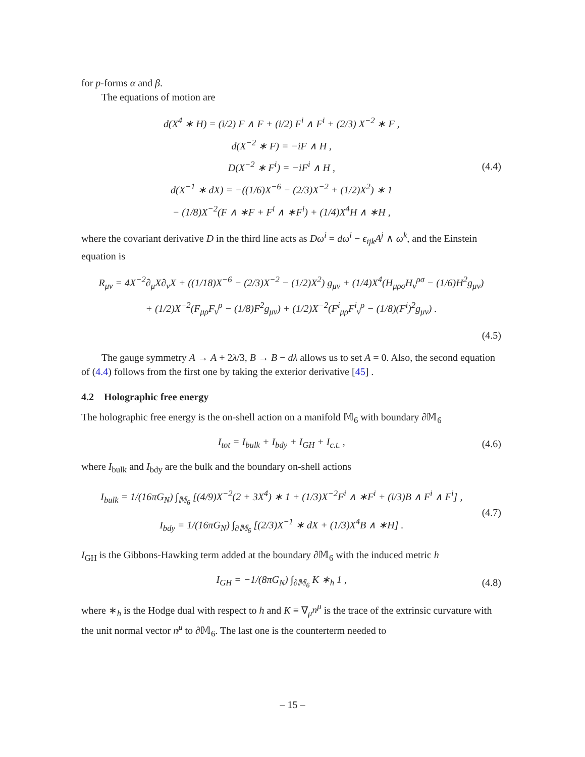for p-forms α and β.
The equations of motion are
d(X<sup>4</sup> ∗ H) = (i/2) F ∧ F + (i/2) F<sup>i</sup> ∧ F<sup>i</sup> + (2/3) X<sup>−2</sup> ∗ F ,
d(X<sup>−2</sup> ∗ F) = −iF ∧ H ,
D(X<sup>−2</sup> ∗ F<sup>i</sup>) = −iF<sup>i</sup> ∧ H ,
d(X<sup>−1</sup> ∗ dX) = −((1/6)X<sup>−6</sup> − (2/3)X<sup>−2</sup> + (1/2)X<sup>2</sup>) ∗ 1
− (1/8)X<sup>−2</sup>(F ∧ ∗F + F<sup>i</sup> ∧ ∗F<sup>i</sup>) + (1/4)X<sup>4</sup>H ∧ ∗H ,
(4.4)
where the covariant derivative D in the third line acts as Dω<sup>i</sup> = dω<sup>i</sup> − ϵ<sub>ijk</sub>A<sup>j</sup> ∧ ω<sup>k</sup>, and the Einstein equation is
R<sub>μν</sub> = 4X<sup>−2</sup>∂<sub>μ</sub>X∂<sub>ν</sub>X + ((1/18)X<sup>−6</sup> − (2/3)X<sup>−2</sup> − (1/2)X<sup>2</sup>) g<sub>μν</sub> + (1/4)X<sup>4</sup>(H<sub>μρσ</sub>H<sub>ν</sub><sup>ρσ</sup> − (1/6)H<sup>2</sup>g<sub>μν</sub>)
+ (1/2)X<sup>−2</sup>(F<sub>μρ</sub>F<sub>ν</sub><sup>ρ</sup> − (1/8)F<sup>2</sup>g<sub>μν</sub>) + (1/2)X<sup>−2</sup>(F<sup>i</sup><sub>μρ</sub>F<sup>i</sup><sub>ν</sub><sup>ρ</sup> − (1/8)(F<sup>i</sup>)<sup>2</sup>g<sub>μν</sub>) .
(4.5)
The gauge symmetry A → A + 2λ/3, B → B − dλ allows us to set A = 0. Also, the second equation of (4.4) follows from the first one by taking the exterior derivative [45] .
4.2 Holographic free energy
The holographic free energy is the on-shell action on a manifold 𝕄<sub>6</sub> with boundary ∂𝕄<sub>6</sub>
I<sub>tot</sub> = I<sub>bulk</sub> + I<sub>bdy</sub> + I<sub>GH</sub> + I<sub>c.t.</sub> ,
(4.6)
where I<sub>bulk</sub> and I<sub>bdy</sub> are the bulk and the boundary on-shell actions
I<sub>bulk</sub> = 1/(16πG<sub>N</sub>) ∫<sub>𝕄<sub>6</sub></sub> [(4/9)X<sup>−2</sup>(2 + 3X<sup>4</sup>) ∗ 1 + (1/3)X<sup>−2</sup>F<sup>i</sup> ∧ ∗F<sup>i</sup> + (i/3)B ∧ F<sup>i</sup> ∧ F<sup>i</sup>] ,
I<sub>bdy</sub> = 1/(16πG<sub>N</sub>) ∫<sub>∂𝕄<sub>6</sub></sub> [(2/3)X<sup>−1</sup> ∗ dX + (1/3)X<sup>4</sup>B ∧ ∗H] .
(4.7)
I<sub>GH</sub> is the Gibbons-Hawking term added at the boundary ∂𝕄<sub>6</sub> with the induced metric h
I<sub>GH</sub> = −1/(8πG<sub>N</sub>) ∫<sub>∂𝕄<sub>6</sub></sub> K ∗<sub>h</sub> 1 , (4.8)
where ∗<sub>h</sub> is the Hodge dual with respect to h and K ≡ ∇<sub>μ</sub>n<sup>μ</sup> is the trace of the extrinsic curvature with the unit normal vector n<sup>μ</sup> to ∂𝕄<sub>6</sub>. The last one is the counterterm needed to
– 15 –